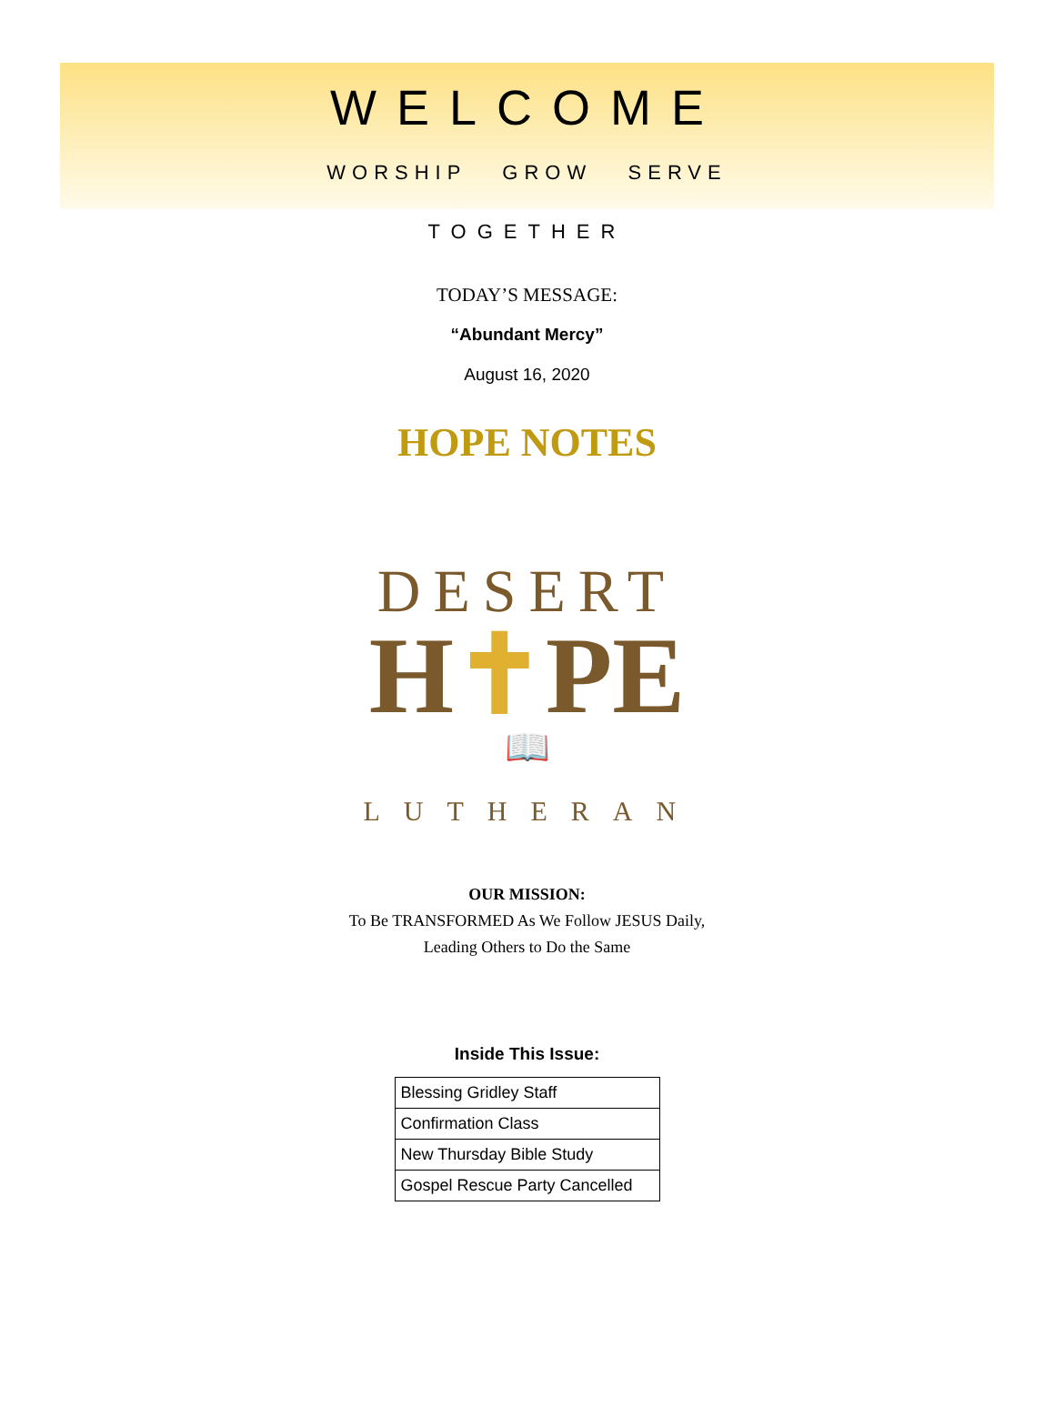WELCOME
WORSHIP GROW SERVE
TOGETHER
TODAY’S MESSAGE:
“Abundant Mercy”
August 16, 2020
HOPE NOTES
DESERT
H✝PE
📖
LUTHERAN
OUR MISSION:
To Be TRANSFORMED As We Follow JESUS Daily,
Leading Others to Do the Same
Inside This Issue:
| Blessing Gridley Staff |
| Confirmation Class |
| New Thursday Bible Study |
| Gospel Rescue Party Cancelled |